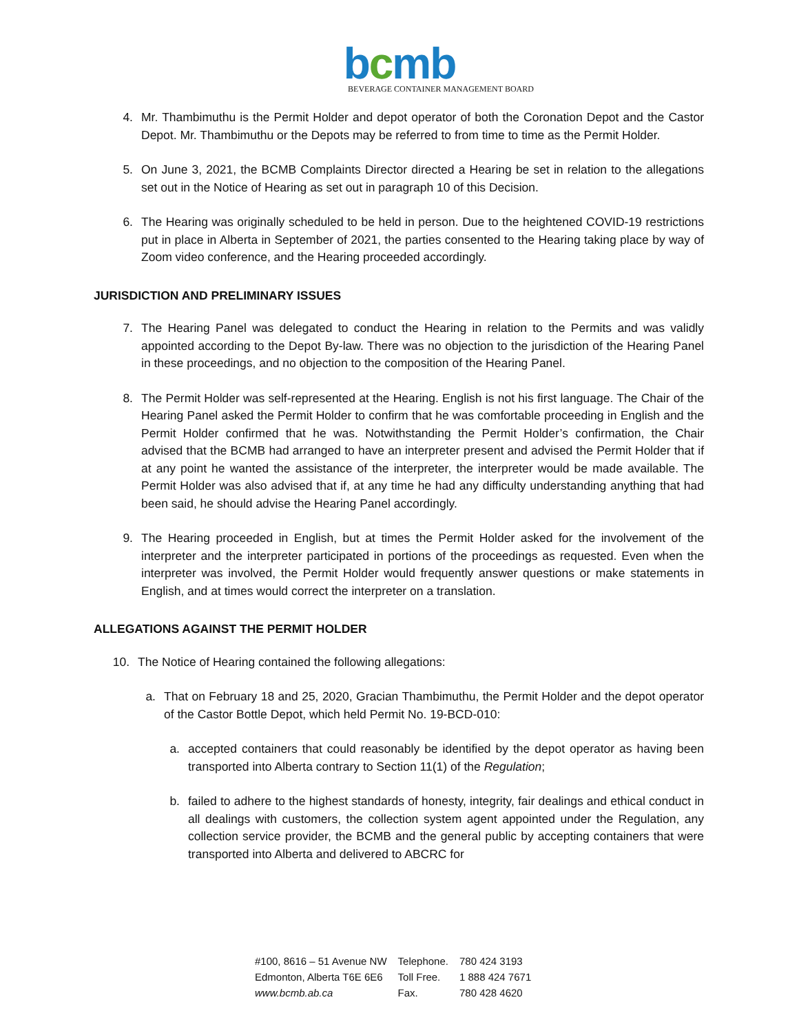bcmb
BEVERAGE CONTAINER MANAGEMENT BOARD
4. Mr. Thambimuthu is the Permit Holder and depot operator of both the Coronation Depot and the Castor Depot. Mr. Thambimuthu or the Depots may be referred to from time to time as the Permit Holder.
5. On June 3, 2021, the BCMB Complaints Director directed a Hearing be set in relation to the allegations set out in the Notice of Hearing as set out in paragraph 10 of this Decision.
6. The Hearing was originally scheduled to be held in person. Due to the heightened COVID-19 restrictions put in place in Alberta in September of 2021, the parties consented to the Hearing taking place by way of Zoom video conference, and the Hearing proceeded accordingly.
JURISDICTION AND PRELIMINARY ISSUES
7. The Hearing Panel was delegated to conduct the Hearing in relation to the Permits and was validly appointed according to the Depot By-law. There was no objection to the jurisdiction of the Hearing Panel in these proceedings, and no objection to the composition of the Hearing Panel.
8. The Permit Holder was self-represented at the Hearing. English is not his first language. The Chair of the Hearing Panel asked the Permit Holder to confirm that he was comfortable proceeding in English and the Permit Holder confirmed that he was. Notwithstanding the Permit Holder’s confirmation, the Chair advised that the BCMB had arranged to have an interpreter present and advised the Permit Holder that if at any point he wanted the assistance of the interpreter, the interpreter would be made available. The Permit Holder was also advised that if, at any time he had any difficulty understanding anything that had been said, he should advise the Hearing Panel accordingly.
9. The Hearing proceeded in English, but at times the Permit Holder asked for the involvement of the interpreter and the interpreter participated in portions of the proceedings as requested. Even when the interpreter was involved, the Permit Holder would frequently answer questions or make statements in English, and at times would correct the interpreter on a translation.
ALLEGATIONS AGAINST THE PERMIT HOLDER
10. The Notice of Hearing contained the following allegations:
a. That on February 18 and 25, 2020, Gracian Thambimuthu, the Permit Holder and the depot operator of the Castor Bottle Depot, which held Permit No. 19-BCD-010:
a. accepted containers that could reasonably be identified by the depot operator as having been transported into Alberta contrary to Section 11(1) of the Regulation;
b. failed to adhere to the highest standards of honesty, integrity, fair dealings and ethical conduct in all dealings with customers, the collection system agent appointed under the Regulation, any collection service provider, the BCMB and the general public by accepting containers that were transported into Alberta and delivered to ABCRC for
| #100, 8616 – 51 Avenue NW | Telephone. | 780 424 3193 |
| Edmonton, Alberta T6E 6E6 | Toll Free. | 1 888 424 7671 |
| www.bcmb.ab.ca | Fax. | 780 428 4620 |